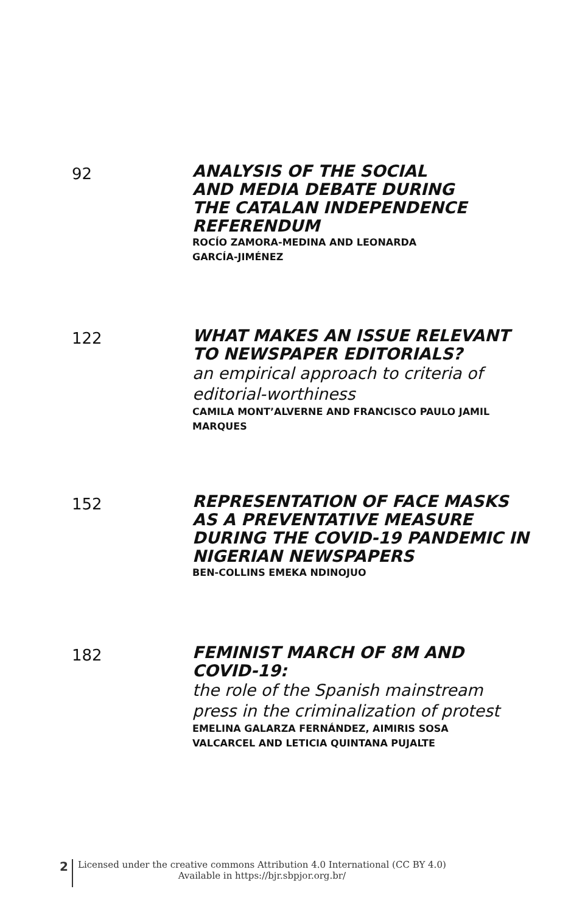92
ANALYSIS OF THE SOCIAL
AND MEDIA DEBATE DURING
THE CATALAN INDEPENDENCE
REFERENDUM
ROCÍO ZAMORA-MEDINA AND LEONARDA
GARCÍA-JIMÉNEZ
122
WHAT MAKES AN ISSUE RELEVANT
TO NEWSPAPER EDITORIALS?
an empirical approach to criteria of
editorial-worthiness
CAMILA MONT’ALVERNE AND FRANCISCO PAULO JAMIL
MARQUES
152
REPRESENTATION OF FACE MASKS
AS A PREVENTATIVE MEASURE
DURING THE COVID-19 PANDEMIC IN
NIGERIAN NEWSPAPERS
BEN-COLLINS EMEKA NDINOJUO
182
FEMINIST MARCH OF 8M AND
COVID-19:
the role of the Spanish mainstream
press in the criminalization of protest
EMELINA GALARZA FERNÁNDEZ, AIMIRIS SOSA
VALCARCEL AND LETICIA QUINTANA PUJALTE
2
Licensed under the creative commons Attribution 4.0 International (CC BY 4.0)
Available in https://bjr.sbpjor.org.br/